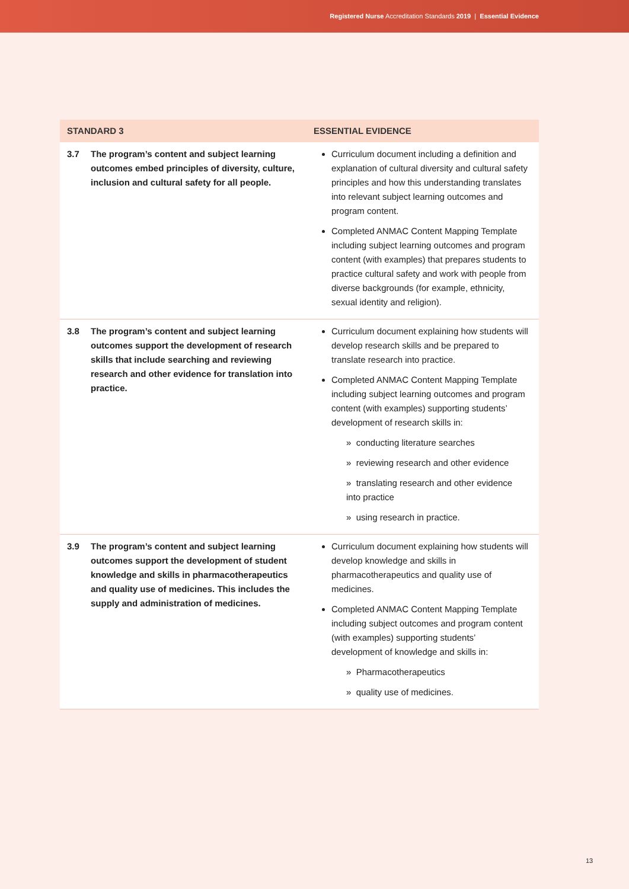Registered Nurse Accreditation Standards 2019 | Essential Evidence
| STANDARD 3 | | ESSENTIAL EVIDENCE |
| --- | --- | --- |
| 3.7 | The program’s content and subject learning outcomes embed principles of diversity, culture, inclusion and cultural safety for all people. | Curriculum document including a definition and explanation of cultural diversity and cultural safety principles and how this understanding translates into relevant subject learning outcomes and program content. Completed ANMAC Content Mapping Template including subject learning outcomes and program content (with examples) that prepares students to practice cultural safety and work with people from diverse backgrounds (for example, ethnicity, sexual identity and religion). |
| 3.8 | The program’s content and subject learning outcomes support the development of research skills that include searching and reviewing research and other evidence for translation into practice. | Curriculum document explaining how students will develop research skills and be prepared to translate research into practice. Completed ANMAC Content Mapping Template including subject learning outcomes and program content (with examples) supporting students’ development of research skills in: » conducting literature searches » reviewing research and other evidence » translating research and other evidence into practice » using research in practice. |
| 3.9 | The program’s content and subject learning outcomes support the development of student knowledge and skills in pharmacotherapeutics and quality use of medicines. This includes the supply and administration of medicines. | Curriculum document explaining how students will develop knowledge and skills in pharmacotherapeutics and quality use of medicines. Completed ANMAC Content Mapping Template including subject outcomes and program content (with examples) supporting students’ development of knowledge and skills in: » Pharmacotherapeutics » quality use of medicines. |
13